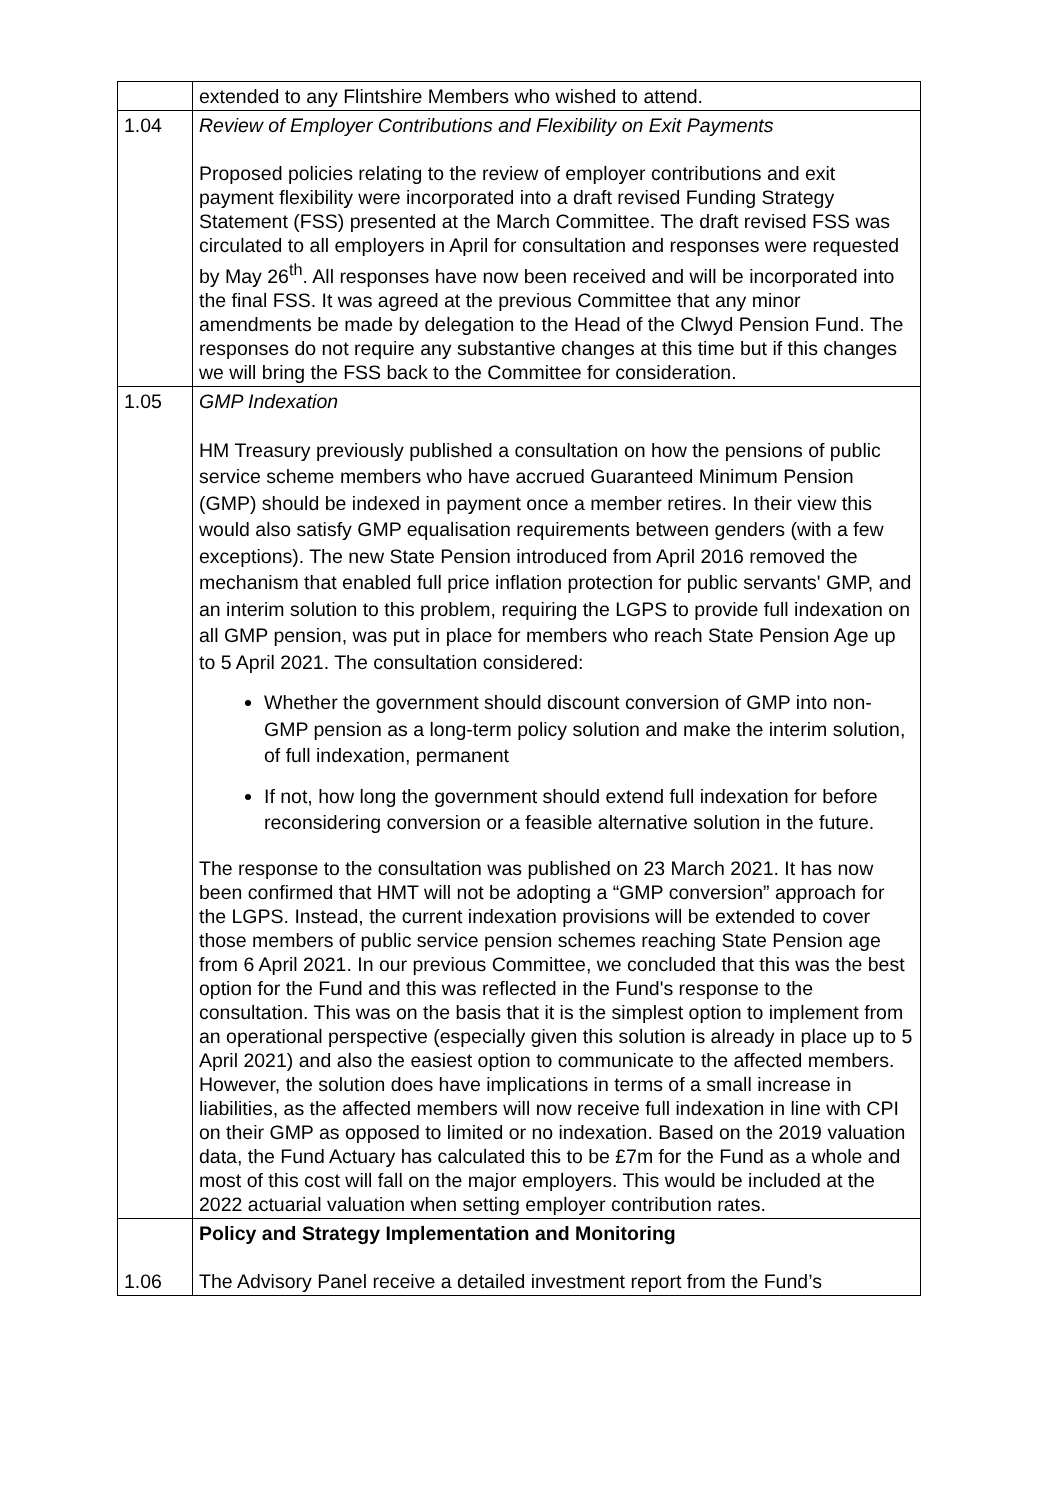| | extended to any Flintshire Members who wished to attend. |
| 1.04 | Review of Employer Contributions and Flexibility on Exit Payments Proposed policies relating to the review of employer contributions and exit payment flexibility were incorporated into a draft revised Funding Strategy Statement (FSS) presented at the March Committee. The draft revised FSS was circulated to all employers in April for consultation and responses were requested by May 26<sup>th</sup>. All responses have now been received and will be incorporated into the final FSS. It was agreed at the previous Committee that any minor amendments be made by delegation to the Head of the Clwyd Pension Fund. The responses do not require any substantive changes at this time but if this changes we will bring the FSS back to the Committee for consideration. |
| 1.05 | GMP Indexation HM Treasury previously published a consultation on how the pensions of public service scheme members who have accrued Guaranteed Minimum Pension (GMP) should be indexed in payment once a member retires. In their view this would also satisfy GMP equalisation requirements between genders (with a few exceptions). The new State Pension introduced from April 2016 removed the mechanism that enabled full price inflation protection for public servants' GMP, and an interim solution to this problem, requiring the LGPS to provide full indexation on all GMP pension, was put in place for members who reach State Pension Age up to 5 April 2021. The consultation considered: Whether the government should discount conversion of GMP into non-GMP pension as a long-term policy solution and make the interim solution, of full indexation, permanent If not, how long the government should extend full indexation for before reconsidering conversion or a feasible alternative solution in the future. The response to the consultation was published on 23 March 2021. It has now been confirmed that HMT will not be adopting a “GMP conversion” approach for the LGPS. Instead, the current indexation provisions will be extended to cover those members of public service pension schemes reaching State Pension age from 6 April 2021. In our previous Committee, we concluded that this was the best option for the Fund and this was reflected in the Fund's response to the consultation. This was on the basis that it is the simplest option to implement from an operational perspective (especially given this solution is already in place up to 5 April 2021) and also the easiest option to communicate to the affected members. However, the solution does have implications in terms of a small increase in liabilities, as the affected members will now receive full indexation in line with CPI on their GMP as opposed to limited or no indexation. Based on the 2019 valuation data, the Fund Actuary has calculated this to be £7m for the Fund as a whole and most of this cost will fall on the major employers. This would be included at the 2022 actuarial valuation when setting employer contribution rates. |
| 1.06 | Policy and Strategy Implementation and Monitoring The Advisory Panel receive a detailed investment report from the Fund’s |